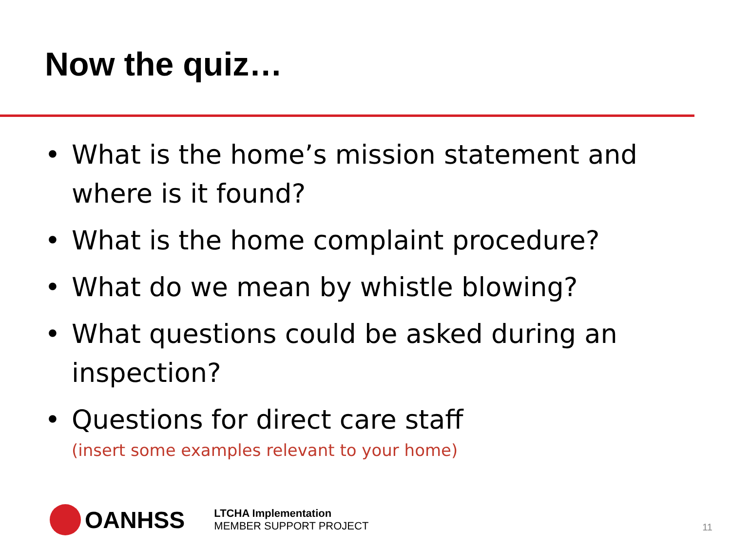Now the quiz…
• What is the home’s mission statement and where is it found?
• What is the home complaint procedure?
• What do we mean by whistle blowing?
• What questions could be asked during an inspection?
• Questions for direct care staff
(insert some examples relevant to your home)
OANHSS
LTCHA Implementation
MEMBER SUPPORT PROJECT
11